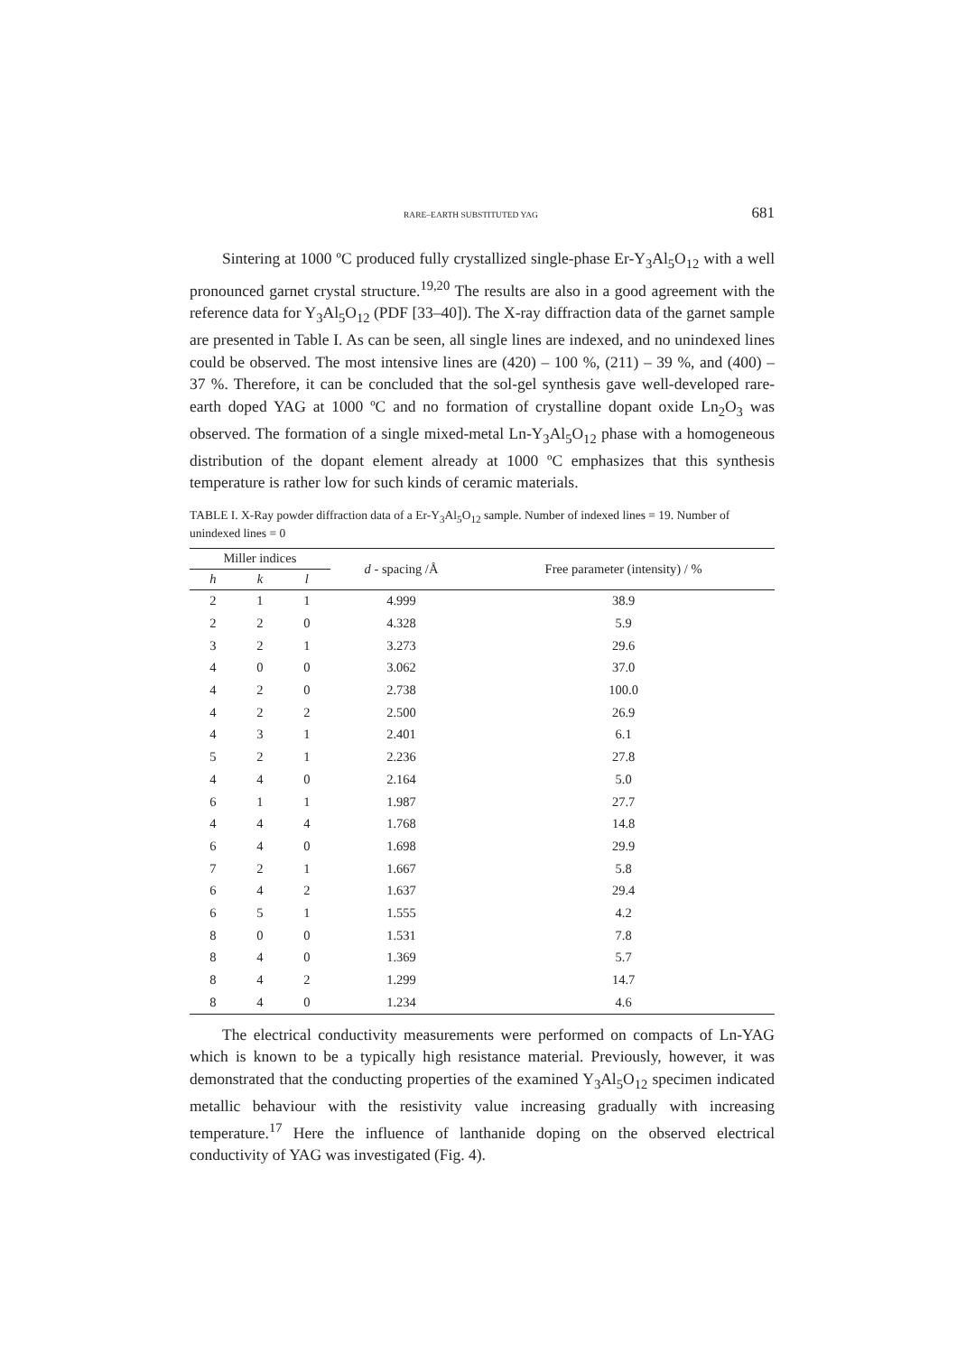RARE–EARTH SUBSTITUTED YAG 681
Sintering at 1000 ºC produced fully crystallized single-phase Er-Y<sub>3</sub>Al<sub>5</sub>O<sub>12</sub> with a well pronounced garnet crystal structure.<sup>19,20</sup> The results are also in a good agreement with the reference data for Y<sub>3</sub>Al<sub>5</sub>O<sub>12</sub> (PDF [33–40]). The X-ray diffraction data of the garnet sample are presented in Table I. As can be seen, all single lines are indexed, and no unindexed lines could be observed. The most intensive lines are (420) – 100 %, (211) – 39 %, and (400) – 37 %. Therefore, it can be concluded that the sol-gel synthesis gave well-developed rare-earth doped YAG at 1000 ºC and no formation of crystalline dopant oxide Ln<sub>2</sub>O<sub>3</sub> was observed. The formation of a single mixed-metal Ln-Y<sub>3</sub>Al<sub>5</sub>O<sub>12</sub> phase with a homogeneous distribution of the dopant element already at 1000 ºC emphasizes that this synthesis temperature is rather low for such kinds of ceramic materials.
TABLE I. X-Ray powder diffraction data of a Er-Y<sub>3</sub>Al<sub>5</sub>O<sub>12</sub> sample. Number of indexed lines = 19. Number of unindexed lines = 0
| Miller indices | | | d - spacing /Å | Free parameter (intensity) / % |
| --- | --- | --- | --- | --- |
| h | k | l | | |
| 2 | 1 | 1 | 4.999 | 38.9 |
| 2 | 2 | 0 | 4.328 | 5.9 |
| 3 | 2 | 1 | 3.273 | 29.6 |
| 4 | 0 | 0 | 3.062 | 37.0 |
| 4 | 2 | 0 | 2.738 | 100.0 |
| 4 | 2 | 2 | 2.500 | 26.9 |
| 4 | 3 | 1 | 2.401 | 6.1 |
| 5 | 2 | 1 | 2.236 | 27.8 |
| 4 | 4 | 0 | 2.164 | 5.0 |
| 6 | 1 | 1 | 1.987 | 27.7 |
| 4 | 4 | 4 | 1.768 | 14.8 |
| 6 | 4 | 0 | 1.698 | 29.9 |
| 7 | 2 | 1 | 1.667 | 5.8 |
| 6 | 4 | 2 | 1.637 | 29.4 |
| 6 | 5 | 1 | 1.555 | 4.2 |
| 8 | 0 | 0 | 1.531 | 7.8 |
| 8 | 4 | 0 | 1.369 | 5.7 |
| 8 | 4 | 2 | 1.299 | 14.7 |
| 8 | 4 | 0 | 1.234 | 4.6 |
The electrical conductivity measurements were performed on compacts of Ln-YAG which is known to be a typically high resistance material. Previously, however, it was demonstrated that the conducting properties of the examined Y<sub>3</sub>Al<sub>5</sub>O<sub>12</sub> specimen indicated metallic behaviour with the resistivity value increasing gradually with increasing temperature.<sup>17</sup> Here the influence of lanthanide doping on the observed electrical conductivity of YAG was investigated (Fig. 4).